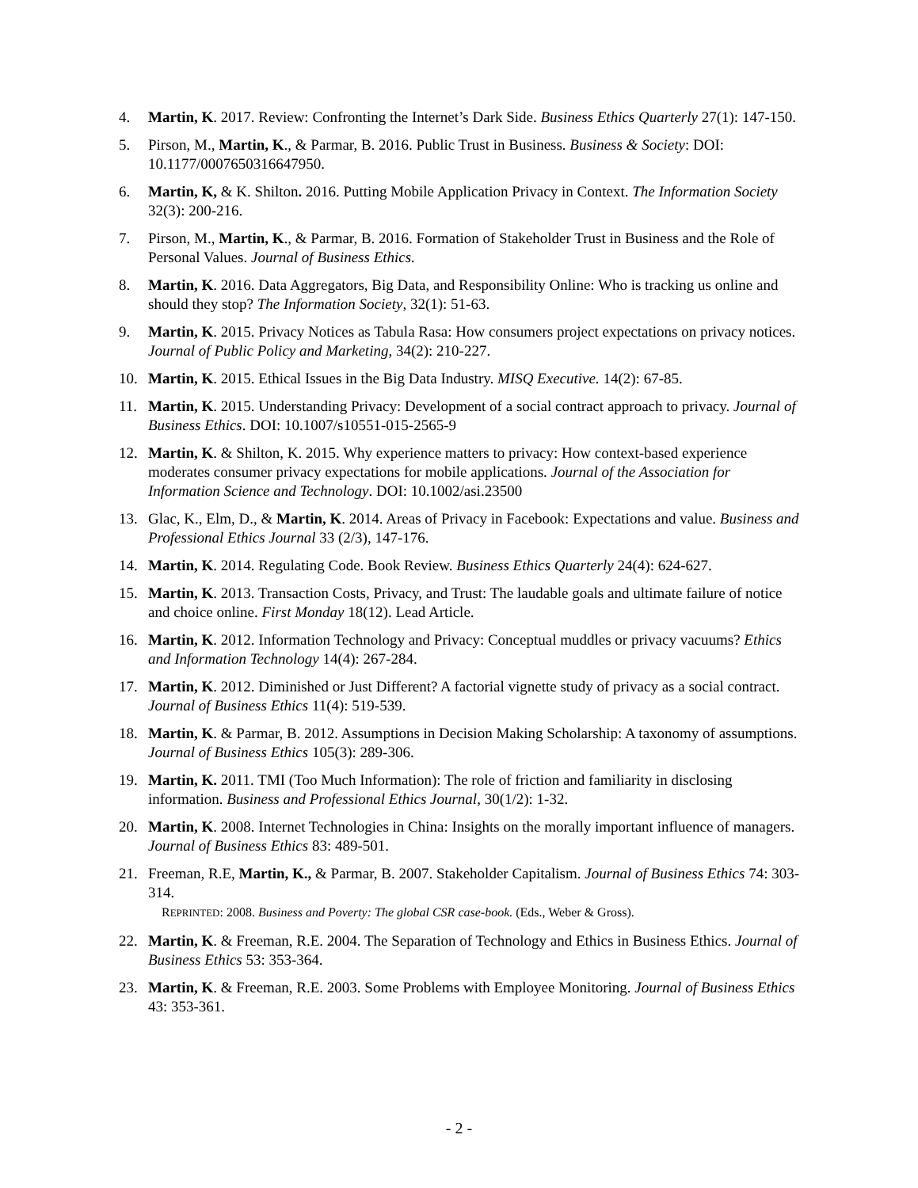4. Martin, K. 2017. Review: Confronting the Internet’s Dark Side. Business Ethics Quarterly 27(1): 147-150.
5. Pirson, M., Martin, K., & Parmar, B. 2016. Public Trust in Business. Business & Society: DOI: 10.1177/0007650316647950.
6. Martin, K, & K. Shilton. 2016. Putting Mobile Application Privacy in Context. The Information Society 32(3): 200-216.
7. Pirson, M., Martin, K., & Parmar, B. 2016. Formation of Stakeholder Trust in Business and the Role of Personal Values. Journal of Business Ethics.
8. Martin, K. 2016. Data Aggregators, Big Data, and Responsibility Online: Who is tracking us online and should they stop? The Information Society, 32(1): 51-63.
9. Martin, K. 2015. Privacy Notices as Tabula Rasa: How consumers project expectations on privacy notices. Journal of Public Policy and Marketing, 34(2): 210-227.
10. Martin, K. 2015. Ethical Issues in the Big Data Industry. MISQ Executive. 14(2): 67-85.
11. Martin, K. 2015. Understanding Privacy: Development of a social contract approach to privacy. Journal of Business Ethics. DOI: 10.1007/s10551-015-2565-9
12. Martin, K. & Shilton, K. 2015. Why experience matters to privacy: How context-based experience moderates consumer privacy expectations for mobile applications. Journal of the Association for Information Science and Technology. DOI: 10.1002/asi.23500
13. Glac, K., Elm, D., & Martin, K. 2014. Areas of Privacy in Facebook: Expectations and value. Business and Professional Ethics Journal 33 (2/3), 147-176.
14. Martin, K. 2014. Regulating Code. Book Review. Business Ethics Quarterly 24(4): 624-627.
15. Martin, K. 2013. Transaction Costs, Privacy, and Trust: The laudable goals and ultimate failure of notice and choice online. First Monday 18(12). Lead Article.
16. Martin, K. 2012. Information Technology and Privacy: Conceptual muddles or privacy vacuums? Ethics and Information Technology 14(4): 267-284.
17. Martin, K. 2012. Diminished or Just Different? A factorial vignette study of privacy as a social contract. Journal of Business Ethics 11(4): 519-539.
18. Martin, K. & Parmar, B. 2012. Assumptions in Decision Making Scholarship: A taxonomy of assumptions. Journal of Business Ethics 105(3): 289-306.
19. Martin, K. 2011. TMI (Too Much Information): The role of friction and familiarity in disclosing information. Business and Professional Ethics Journal, 30(1/2): 1-32.
20. Martin, K. 2008. Internet Technologies in China: Insights on the morally important influence of managers. Journal of Business Ethics 83: 489-501.
21. Freeman, R.E, Martin, K., & Parmar, B. 2007. Stakeholder Capitalism. Journal of Business Ethics 74: 303-314.
REPRINTED: 2008. Business and Poverty: The global CSR case-book. (Eds., Weber & Gross).
22. Martin, K. & Freeman, R.E. 2004. The Separation of Technology and Ethics in Business Ethics. Journal of Business Ethics 53: 353-364.
23. Martin, K. & Freeman, R.E. 2003. Some Problems with Employee Monitoring. Journal of Business Ethics 43: 353-361.
- 2 -